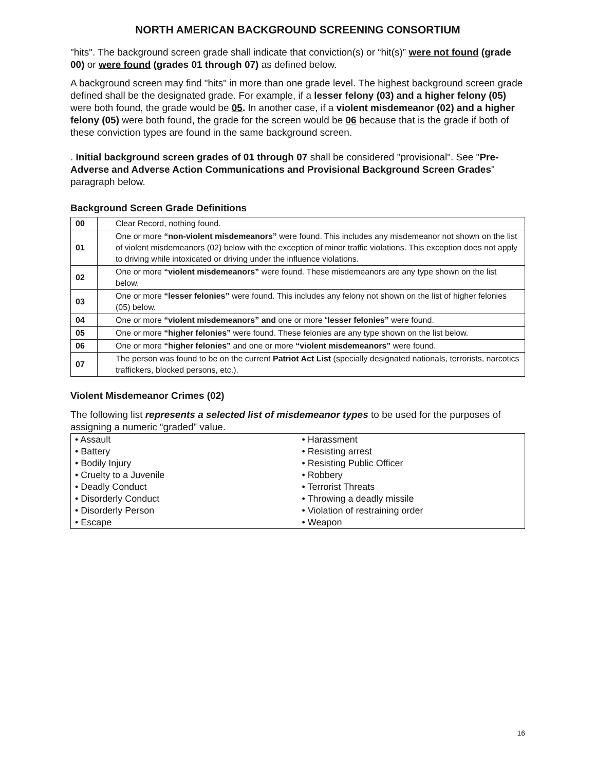NORTH AMERICAN BACKGROUND SCREENING CONSORTIUM
"hits". The background screen grade shall indicate that conviction(s) or “hit(s)” were not found (grade 00) or were found (grades 01 through 07) as defined below.
A background screen may find "hits" in more than one grade level. The highest background screen grade defined shall be the designated grade. For example, if a lesser felony (03) and a higher felony (05) were both found, the grade would be 05. In another case, if a violent misdemeanor (02) and a higher felony (05) were both found, the grade for the screen would be 06 because that is the grade if both of these conviction types are found in the same background screen.
. Initial background screen grades of 01 through 07 shall be considered "provisional". See "Pre-Adverse and Adverse Action Communications and Provisional Background Screen Grades" paragraph below.
Background Screen Grade Definitions
| 00 | Clear Record, nothing found. |
| 01 | One or more “non-violent misdemeanors” were found. This includes any misdemeanor not shown on the list of violent misdemeanors (02) below with the exception of minor traffic violations. This exception does not apply to driving while intoxicated or driving under the influence violations. |
| 02 | One or more “violent misdemeanors” were found. These misdemeanors are any type shown on the list below. |
| 03 | One or more “lesser felonies” were found. This includes any felony not shown on the list of higher felonies (05) below. |
| 04 | One or more “violent misdemeanors” and one or more “ lesser felonies” were found. |
| 05 | One or more “higher felonies” were found. These felonies are any type shown on the list below. |
| 06 | One or more “higher felonies” and one or more “violent misdemeanors” were found. |
| 07 | The person was found to be on the current Patriot Act List (specially designated nationals, terrorists, narcotics traffickers, blocked persons, etc.). |
Violent Misdemeanor Crimes (02)
The following list represents a selected list of misdemeanor types to be used for the purposes of assigning a numeric “graded” value.
| • Assault | • Harassment |
| • Battery | • Resisting arrest |
| • Bodily Injury | • Resisting Public Officer |
| • Cruelty to a Juvenile | • Robbery |
| • Deadly Conduct | • Terrorist Threats |
| • Disorderly Conduct | • Throwing a deadly missile |
| • Disorderly Person | • Violation of restraining order |
| • Escape | • Weapon |
16